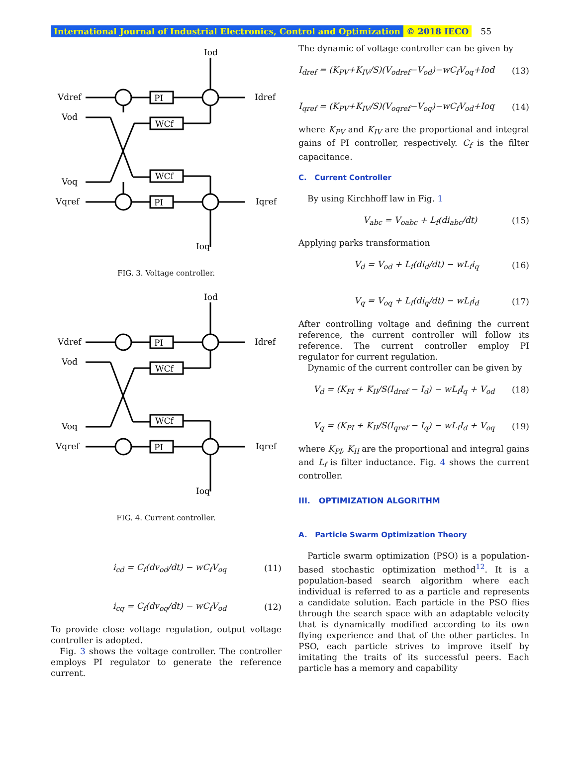International Journal of Industrial Electronics, Control and Optimization © 2018 IECO 55
Iod
Vdref
Vod
PI
WCf
Idref
Voq
WCf
Vqref
PI
Iqref
Ioq
FIG. 3. Voltage controller.
Iod
Vdref
Vod
PI
WCf
Idref
Voq
WCf
Vqref
PI
Iqref
Ioq
FIG. 4. Current controller.
i<sub>cd</sub> = C<sub>f</sub>(dv<sub>od</sub>/dt) − wC<sub>f</sub>V<sub>oq</sub> (11)
i<sub>cq</sub> = C<sub>f</sub>(dv<sub>oq</sub>/dt) − wC<sub>f</sub>V<sub>od</sub> (12)
To provide close voltage regulation, output voltage controller is adopted.
Fig. 3 shows the voltage controller. The controller employs PI regulator to generate the reference current.
The dynamic of voltage controller can be given by
I<sub>dref</sub> = (K<sub>PV</sub>+K<sub>IV</sub>/S)(V<sub>odref</sub>−V<sub>od</sub>)−wC<sub>f</sub>V<sub>oq</sub>+Iod (13)
I<sub>qref</sub> = (K<sub>PV</sub>+K<sub>IV</sub>/S)(V<sub>oqref</sub>−V<sub>oq</sub>)−wC<sub>f</sub>V<sub>od</sub>+Ioq (14)
where K<sub>PV</sub> and K<sub>IV</sub> are the proportional and integral gains of PI controller, respectively. C<sub>f</sub> is the filter capacitance.
C. Current Controller
By using Kirchhoff law in Fig. 1
V<sub>abc</sub> = V<sub>oabc</sub> + L<sub>f</sub>(di<sub>abc</sub>/dt) (15)
Applying parks transformation
V<sub>d</sub> = V<sub>od</sub> + L<sub>f</sub>(di<sub>d</sub>/dt) − wL<sub>f</sub>i<sub>q</sub> (16)
V<sub>q</sub> = V<sub>oq</sub> + L<sub>f</sub>(di<sub>q</sub>/dt) − wL<sub>f</sub>i<sub>d</sub> (17)
After controlling voltage and defining the current reference, the current controller will follow its reference. The current controller employ PI regulator for current regulation.
Dynamic of the current controller can be given by
V<sub>d</sub> = (K<sub>PI</sub> + K<sub>II</sub>/S(I<sub>dref</sub> − I<sub>d</sub>) − wL<sub>f</sub>I<sub>q</sub> + V<sub>od</sub> (18)
V<sub>q</sub> = (K<sub>PI</sub> + K<sub>II</sub>/S(I<sub>qref</sub> − I<sub>q</sub>) − wL<sub>f</sub>I<sub>d</sub> + V<sub>oq</sub> (19)
where K<sub>PI</sub>, K<sub>II</sub> are the proportional and integral gains and L<sub>f</sub> is filter inductance. Fig. 4 shows the current controller.
III. OPTIMIZATION ALGORITHM
A. Particle Swarm Optimization Theory
Particle swarm optimization (PSO) is a population-based stochastic optimization method<sup>12</sup>. It is a population-based search algorithm where each individual is referred to as a particle and represents a candidate solution. Each particle in the PSO flies through the search space with an adaptable velocity that is dynamically modified according to its own flying experience and that of the other particles. In PSO, each particle strives to improve itself by imitating the traits of its successful peers. Each particle has a memory and capability